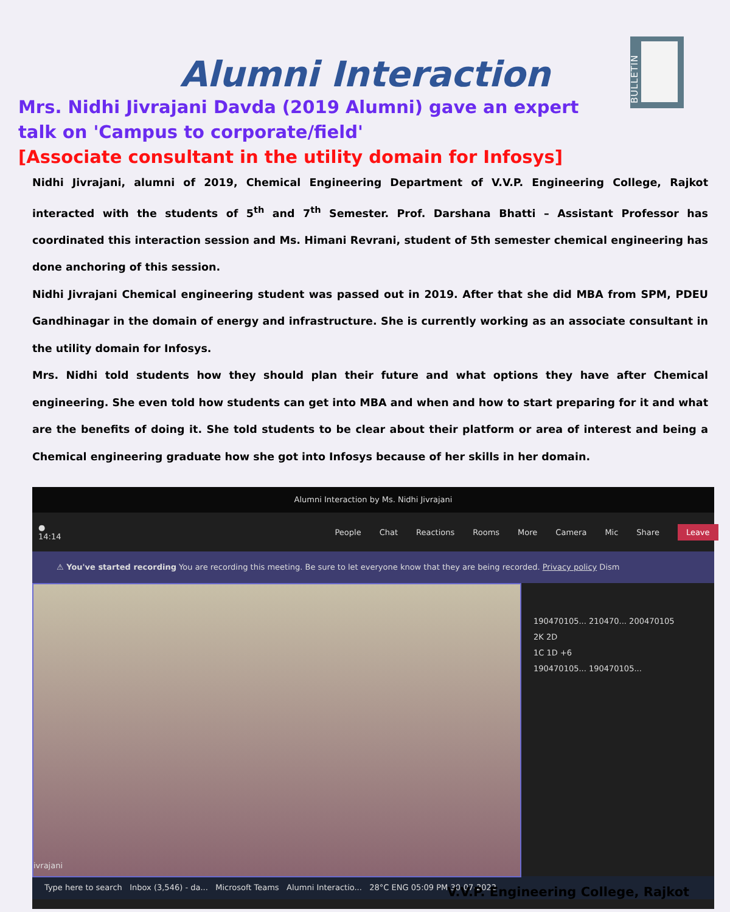BULLETIN
Alumni Interaction
Mrs. Nidhi Jivrajani Davda (2019 Alumni) gave an expert talk on 'Campus to corporate/field'
[Associate consultant in the utility domain for Infosys]
Nidhi Jivrajani, alumni of 2019, Chemical Engineering Department of V.V.P. Engineering College, Rajkot interacted with the students of 5<sup>th</sup> and 7<sup>th</sup> Semester. Prof. Darshana Bhatti – Assistant Professor has coordinated this interaction session and Ms. Himani Revrani, student of 5th semester chemical engineering has done anchoring of this session.
Nidhi Jivrajani Chemical engineering student was passed out in 2019. After that she did MBA from SPM, PDEU Gandhinagar in the domain of energy and infrastructure. She is currently working as an associate consultant in the utility domain for Infosys.
Mrs. Nidhi told students how they should plan their future and what options they have after Chemical engineering. She even told how students can get into MBA and when and how to start preparing for it and what are the benefits of doing it. She told students to be clear about their platform or area of interest and being a Chemical engineering graduate how she got into Infosys because of her skills in her domain.
Alumni Interaction by Ms. Nidhi Jivrajani
● 14:14 People Chat Reactions Rooms More Camera Mic Share Leave
⚠ You've started recording You are recording this meeting. Be sure to let everyone know that they are being recorded. Privacy policy Dism
ivrajani
190470105... 210470... 200470105
2K 2D
1C 1D +6
190470105... 190470105...
Type here to search Inbox (3,546) - da... Microsoft Teams Alumni Interactio... 28°C ENG 05:09 PM 30-07-2022
V.V.P. Engineering College, Rajkot